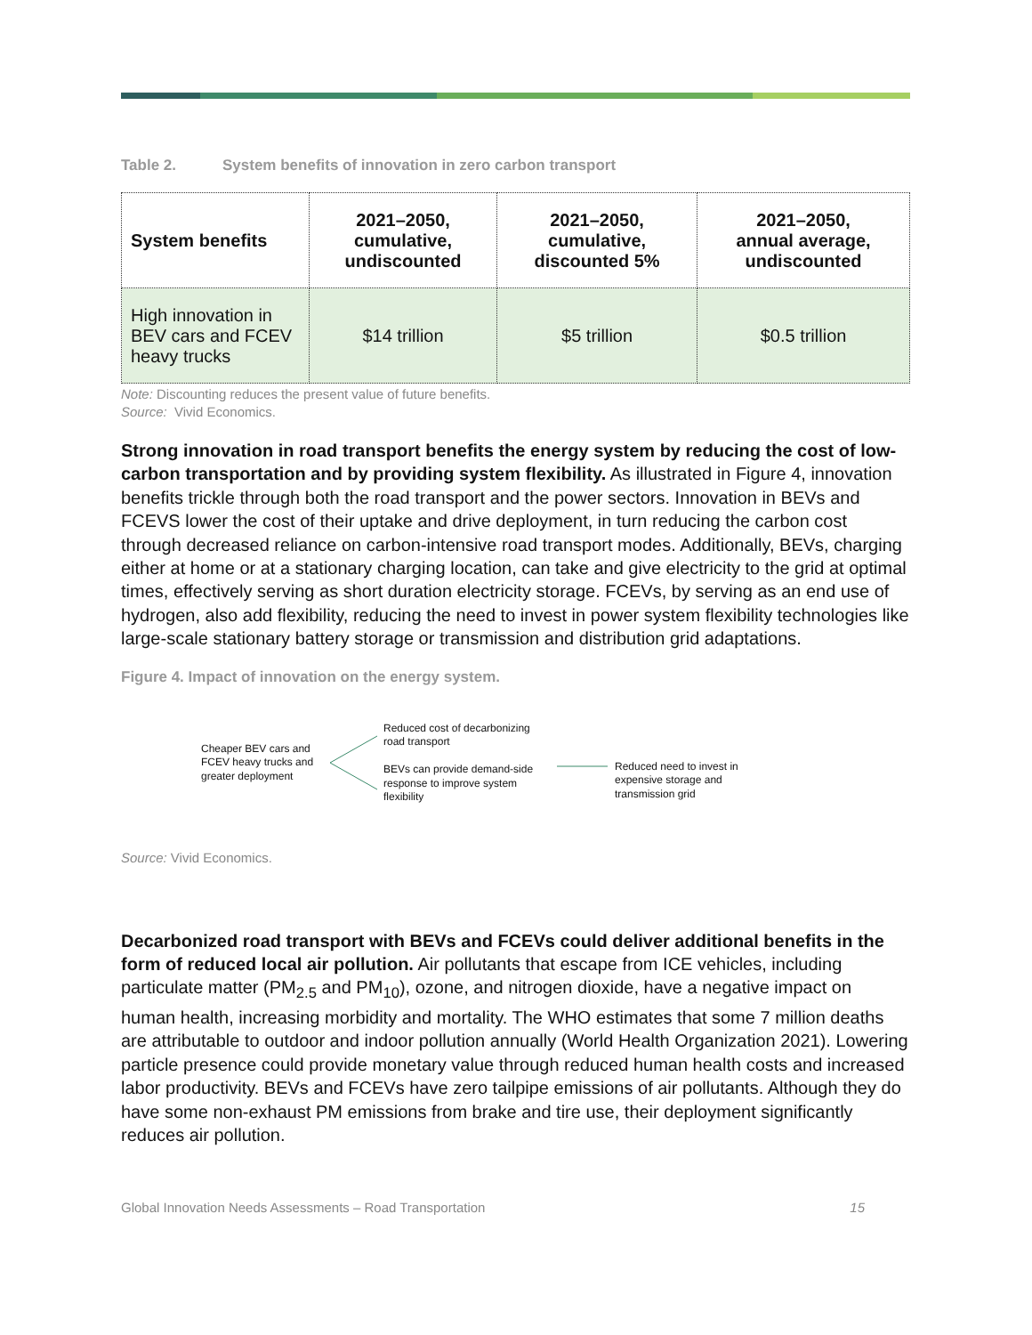Table 2. System benefits of innovation in zero carbon transport
| System benefits | 2021–2050, cumulative, undiscounted | 2021–2050, cumulative, discounted 5% | 2021–2050, annual average, undiscounted |
| --- | --- | --- | --- |
| High innovation in BEV cars and FCEV heavy trucks | $14 trillion | $5 trillion | $0.5 trillion |
Note: Discounting reduces the present value of future benefits.
Source: Vivid Economics.
Strong innovation in road transport benefits the energy system by reducing the cost of low-carbon transportation and by providing system flexibility. As illustrated in Figure 4, innovation benefits trickle through both the road transport and the power sectors. Innovation in BEVs and FCEVS lower the cost of their uptake and drive deployment, in turn reducing the carbon cost through decreased reliance on carbon-intensive road transport modes. Additionally, BEVs, charging either at home or at a stationary charging location, can take and give electricity to the grid at optimal times, effectively serving as short duration electricity storage. FCEVs, by serving as an end use of hydrogen, also add flexibility, reducing the need to invest in power system flexibility technologies like large-scale stationary battery storage or transmission and distribution grid adaptations.
Figure 4. Impact of innovation on the energy system.
Cheaper BEV cars and FCEV heavy trucks and greater deployment
Reduced cost of decarbonizing road transport
BEVs can provide demand-side response to improve system flexibility
Reduced need to invest in expensive storage and transmission grid
Source: Vivid Economics.
Decarbonized road transport with BEVs and FCEVs could deliver additional benefits in the form of reduced local air pollution. Air pollutants that escape from ICE vehicles, including particulate matter (PM<sub>2.5</sub> and PM<sub>10</sub>), ozone, and nitrogen dioxide, have a negative impact on human health, increasing morbidity and mortality. The WHO estimates that some 7 million deaths are attributable to outdoor and indoor pollution annually (World Health Organization 2021). Lowering particle presence could provide monetary value through reduced human health costs and increased labor productivity. BEVs and FCEVs have zero tailpipe emissions of air pollutants. Although they do have some non-exhaust PM emissions from brake and tire use, their deployment significantly reduces air pollution.
Global Innovation Needs Assessments – Road Transportation 15